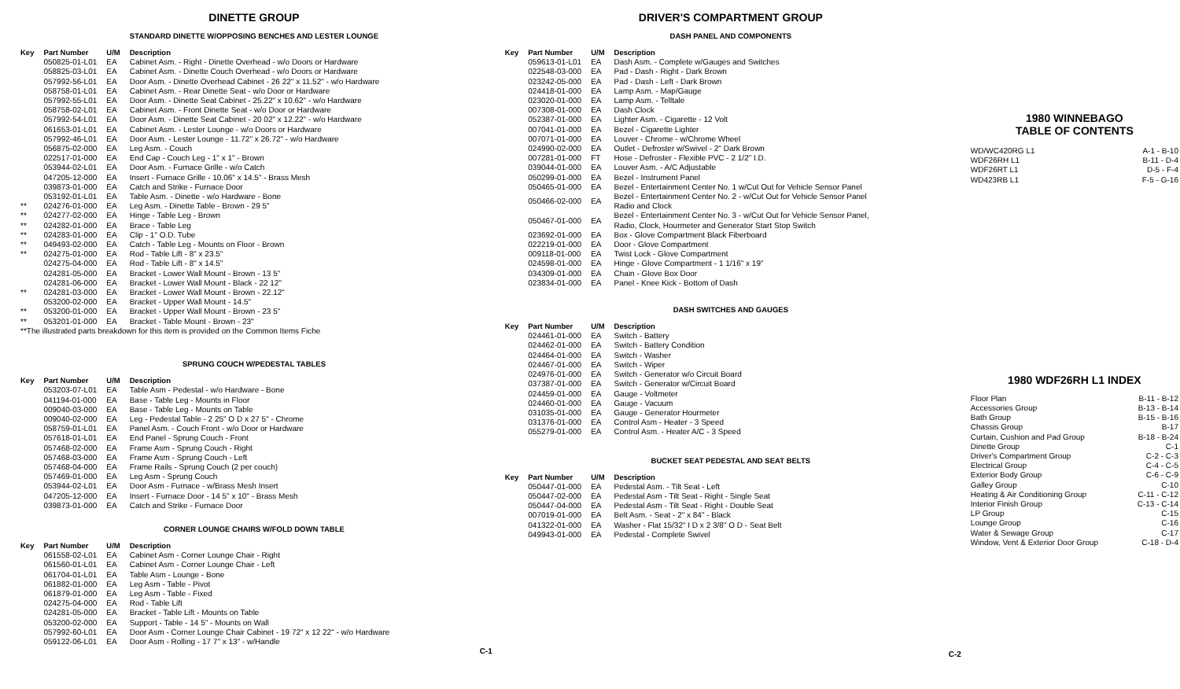DINETTE GROUP
STANDARD DINETTE W/OPPOSING BENCHES AND LESTER LOUNGE
| Key | Part Number | U/M | Description |
| --- | --- | --- | --- |
| | 050825-01-L01 | EA | Cabinet Asm. - Right - Dinette Overhead - w/o Doors or Hardware |
| | 058825-03-L01 | EA | Cabinet Asm. - Dinette Couch Overhead - w/o Doors or Hardware |
| | 057992-56-L01 | EA | Door Asm. - Dinette Overhead Cabinet - 26 22" x 11.52" - w/o Hardware |
| | 058758-01-L01 | EA | Cabinet Asm. - Rear Dinette Seat - w/o Door or Hardware |
| | 057992-55-L01 | EA | Door Asm. - Dinette Seat Cabinet - 25.22" x 10.62" - w/o Hardware |
| | 058758-02-L01 | EA | Cabinet Asm. - Front Dinette Seat - w/o Door or Hardware |
| | 057992-54-L01 | EA | Door Asm. - Dinette Seat Cabinet - 20 02" x 12.22" - w/o Hardware |
| | 061653-01-L01 | EA | Cabinet Asm. - Lester Lounge - w/o Doors or Hardware |
| | 057992-46-L01 | EA | Door Asm. - Lester Lounge - 11.72" x 26.72" - w/o Hardware |
| | 056875-02-000 | EA | Leg Asm. - Couch |
| | 022517-01-000 | EA | End Cap - Couch Leg - 1" x 1" - Brown |
| | 053944-02-L01 | EA | Door Asm. - Furnace Grille - w/o Catch |
| | 047205-12-000 | EA | Insert - Furnace Grille - 10.06" x 14.5" - Brass Mesh |
| | 039873-01-000 | EA | Catch and Strike - Furnace Door |
| | 053192-01-L01 | EA | Table Asm. - Dinette - w/o Hardware - Bone |
| ** | 024276-01-000 | EA | Leg Asm. - Dinette Table - Brown - 29 5" |
| ** | 024277-02-000 | EA | Hinge - Table Leg - Brown |
| ** | 024282-01-000 | EA | Brace - Table Leg |
| ** | 024283-01-000 | EA | Clip - 1" O.D. Tube |
| ** | 049493-02-000 | EA | Catch - Table Leg - Mounts on Floor - Brown |
| ** | 024275-01-000 | EA | Rod - Table Lift - 8" x 23.5" |
| | 024275-04-000 | EA | Rod - Table Lift - 8" x 14.5" |
| | 024281-05-000 | EA | Bracket - Lower Wall Mount - Brown - 13 5" |
| | 024281-06-000 | EA | Bracket - Lower Wall Mount - Black - 22 12" |
| ** | 024281-03-000 | EA | Bracket - Lower Wall Mount - Brown - 22.12" |
| | 053200-02-000 | EA | Bracket - Upper Wall Mount - 14.5" |
| ** | 053200-01-000 | EA | Bracket - Upper Wall Mount - Brown - 23 5" |
| ** | 053201-01-000 | EA | Bracket - Table Mount - Brown - 23" |
| **The illustrated parts breakdown for this item is provided on the Common Items Fiche | | | |
SPRUNG COUCH W/PEDESTAL TABLES
| Key | Part Number | U/M | Description |
| --- | --- | --- | --- |
| | 053203-07-L01 | EA | Table Asm - Pedestal - w/o Hardware - Bone |
| | 041194-01-000 | EA | Base - Table Leg - Mounts in Floor |
| | 009040-03-000 | EA | Base - Table Leg - Mounts on Table |
| | 009040-02-000 | EA | Leg - Pedestal Table - 2 25" O D x 27 5" - Chrome |
| | 058759-01-L01 | EA | Panel Asm. - Couch Front - w/o Door or Hardware |
| | 057618-01-L01 | EA | End Panel - Sprung Couch - Front |
| | 057468-02-000 | EA | Frame Asm - Sprung Couch - Right |
| | 057468-03-000 | EA | Frame Asm - Sprung Couch - Left |
| | 057468-04-000 | EA | Frame Rails - Sprung Couch (2 per couch) |
| | 057469-01-000 | EA | Leg Asm - Sprung Couch |
| | 053944-02-L01 | EA | Door Asm - Furnace - w/Brass Mesh Insert |
| | 047205-12-000 | EA | Insert - Furnace Door - 14 5" x 10" - Brass Mesh |
| | 039873-01-000 | EA | Catch and Strike - Furnace Door |
CORNER LOUNGE CHAIRS W/FOLD DOWN TABLE
| Key | Part Number | U/M | Description |
| --- | --- | --- | --- |
| | 061558-02-L01 | EA | Cabinet Asm - Corner Lounge Chair - Right |
| | 061560-01-L01 | EA | Cabinet Asm - Corner Lounge Chair - Left |
| | 061704-01-L01 | EA | Table Asm - Lounge - Bone |
| | 061882-01-000 | EA | Leg Asm - Table - Pivot |
| | 061879-01-000 | EA | Leg Asm - Table - Fixed |
| | 024275-04-000 | EA | Rod - Table Lift |
| | 024281-05-000 | EA | Bracket - Table Lift - Mounts on Table |
| | 053200-02-000 | EA | Support - Table - 14 5" - Mounts on Wall |
| | 057992-60-L01 | EA | Door Asm - Corner Lounge Chair Cabinet - 19 72" x 12 22" - w/o Hardware |
| | 059122-06-L01 | EA | Door Asm - Rolling - 17 7" x 13" - w/Handle |
C-1
DRIVER'S COMPARTMENT GROUP
DASH PANEL AND COMPONENTS
| Key | Part Number | U/M | Description |
| --- | --- | --- | --- |
| | 059613-01-L01 | EA | Dash Asm. - Complete w/Gauges and Switches |
| | 022548-03-000 | EA | Pad - Dash - Right - Dark Brown |
| | 023242-05-000 | EA | Pad - Dash - Left - Dark Brown |
| | 024418-01-000 | EA | Lamp Asm. - Map/Gauge |
| | 023020-01-000 | EA | Lamp Asm. - Telltale |
| | 007308-01-000 | EA | Dash Clock |
| | 052387-01-000 | EA | Lighter Asm. - Cigarette - 12 Volt |
| | 007041-01-000 | EA | Bezel - Cigarette Lighter |
| | 007071-01-000 | EA | Louver - Chrome - w/Chrome Wheel |
| | 024990-02-000 | EA | Outlet - Defroster w/Swivel - 2" Dark Brown |
| | 007281-01-000 | FT | Hose - Defroster - Flexible PVC - 2 1/2" I.D. |
| | 039044-01-000 | EA | Louver Asm. - A/C Adjustable |
| | 050299-01-000 | EA | Bezel - Instrument Panel |
| | 050465-01-000 | EA | Bezel - Entertainment Center No. 1 w/Cut Out for Vehicle Sensor Panel |
| | 050466-02-000 | EA | Bezel - Entertainment Center No. 2 - w/Cut Out for Vehicle Sensor Panel Radio and Clock |
| | 050467-01-000 | EA | Bezel - Entertainment Center No. 3 - w/Cut Out for Vehicle Sensor Panel, Radio, Clock, Hourmeter and Generator Start Stop Switch |
| | 023692-01-000 | EA | Box - Glove Compartment Black Fiberboard |
| | 022219-01-000 | EA | Door - Glove Compartment |
| | 009118-01-000 | EA | Twist Lock - Glove Compartment |
| | 024598-01-000 | EA | Hinge - Glove Compartment - 1 1/16" x 19" |
| | 034309-01-000 | EA | Chain - Glove Box Door |
| | 023834-01-000 | EA | Panel - Knee Kick - Bottom of Dash |
DASH SWITCHES AND GAUGES
| Key | Part Number | U/M | Description |
| --- | --- | --- | --- |
| | 024461-01-000 | EA | Switch - Battery |
| | 024462-01-000 | EA | Switch - Battery Condition |
| | 024464-01-000 | EA | Switch - Washer |
| | 024467-01-000 | EA | Switch - Wiper |
| | 024976-01-000 | EA | Switch - Generator w/o Circuit Board |
| | 037387-01-000 | EA | Switch - Generator w/Circuit Board |
| | 024459-01-000 | EA | Gauge - Voltmeter |
| | 024460-01-000 | EA | Gauge - Vacuum |
| | 031035-01-000 | EA | Gauge - Generator Hourmeter |
| | 031376-01-000 | EA | Control Asm - Heater - 3 Speed |
| | 055279-01-000 | EA | Control Asm. - Heater A/C - 3 Speed |
BUCKET SEAT PEDESTAL AND SEAT BELTS
| Key | Part Number | U/M | Description |
| --- | --- | --- | --- |
| | 050447-01-000 | EA | Pedestal Asm. - Tilt Seat - Left |
| | 050447-02-000 | EA | Pedestal Asm - Tilt Seat - Right - Single Seat |
| | 050447-04-000 | EA | Pedestal Asm - Tilt Seat - Right - Double Seat |
| | 007019-01-000 | EA | Belt Asm. - Seat - 2" x 84" - Black |
| | 041322-01-000 | EA | Washer - Flat 15/32" I D x 2 3/8" O D - Seat Belt |
| | 049943-01-000 | EA | Pedestal - Complete Swivel |
C-2
1980 WINNEBAGO
TABLE OF CONTENTS
| WD/WC420RG L1 | A-1 - B-10 |
| WDF26RH L1 | B-11 - D-4 |
| WDF26RT L1 | D-5 - F-4 |
| WD423RB L1 | F-5 - G-16 |
1980 WDF26RH L1 INDEX
| Floor Plan | B-11 - B-12 |
| Accessories Group | B-13 - B-14 |
| Bath Group | B-15 - B-16 |
| Chassis Group | B-17 |
| Curtain, Cushion and Pad Group | B-18 - B-24 |
| Dinette Group | C-1 |
| Driver's Compartment Group | C-2 - C-3 |
| Electrical Group | C-4 - C-5 |
| Exterior Body Group | C-6 - C-9 |
| Galley Group | C-10 |
| Heating & Air Conditioning Group | C-11 - C-12 |
| Interior Finish Group | C-13 - C-14 |
| LP Group | C-15 |
| Lounge Group | C-16 |
| Water & Sewage Group | C-17 |
| Window, Vent & Exterior Door Group | C-18 - D-4 |